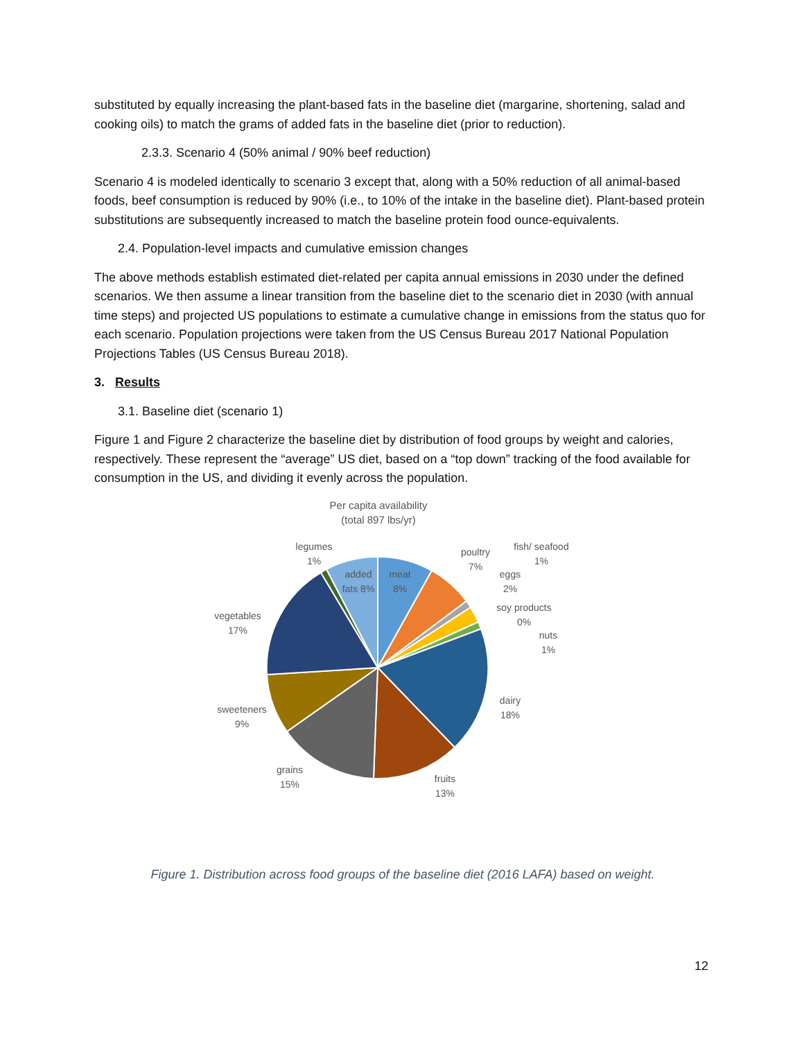substituted by equally increasing the plant-based fats in the baseline diet (margarine, shortening, salad and cooking oils) to match the grams of added fats in the baseline diet (prior to reduction).
2.3.3. Scenario 4 (50% animal / 90% beef reduction)
Scenario 4 is modeled identically to scenario 3 except that, along with a 50% reduction of all animal-based foods, beef consumption is reduced by 90% (i.e., to 10% of the intake in the baseline diet). Plant-based protein substitutions are subsequently increased to match the baseline protein food ounce-equivalents.
2.4. Population-level impacts and cumulative emission changes
The above methods establish estimated diet-related per capita annual emissions in 2030 under the defined scenarios. We then assume a linear transition from the baseline diet to the scenario diet in 2030 (with annual time steps) and projected US populations to estimate a cumulative change in emissions from the status quo for each scenario. Population projections were taken from the US Census Bureau 2017 National Population Projections Tables (US Census Bureau 2018).
3. Results
3.1. Baseline diet (scenario 1)
Figure 1 and Figure 2 characterize the baseline diet by distribution of food groups by weight and calories, respectively. These represent the “average” US diet, based on a “top down” tracking of the food available for consumption in the US, and dividing it evenly across the population.
Per capita availability
(total 897 lbs/yr)
added fats 8%
meat
8%
legumes
1%
poultry
7%
fish/ seafood
1%
eggs
2%
soy products
0%
nuts
1%
dairy
18%
fruits
13%
grains
15%
sweeteners
9%
vegetables
17%
Figure 1. Distribution across food groups of the baseline diet (2016 LAFA) based on weight.
12